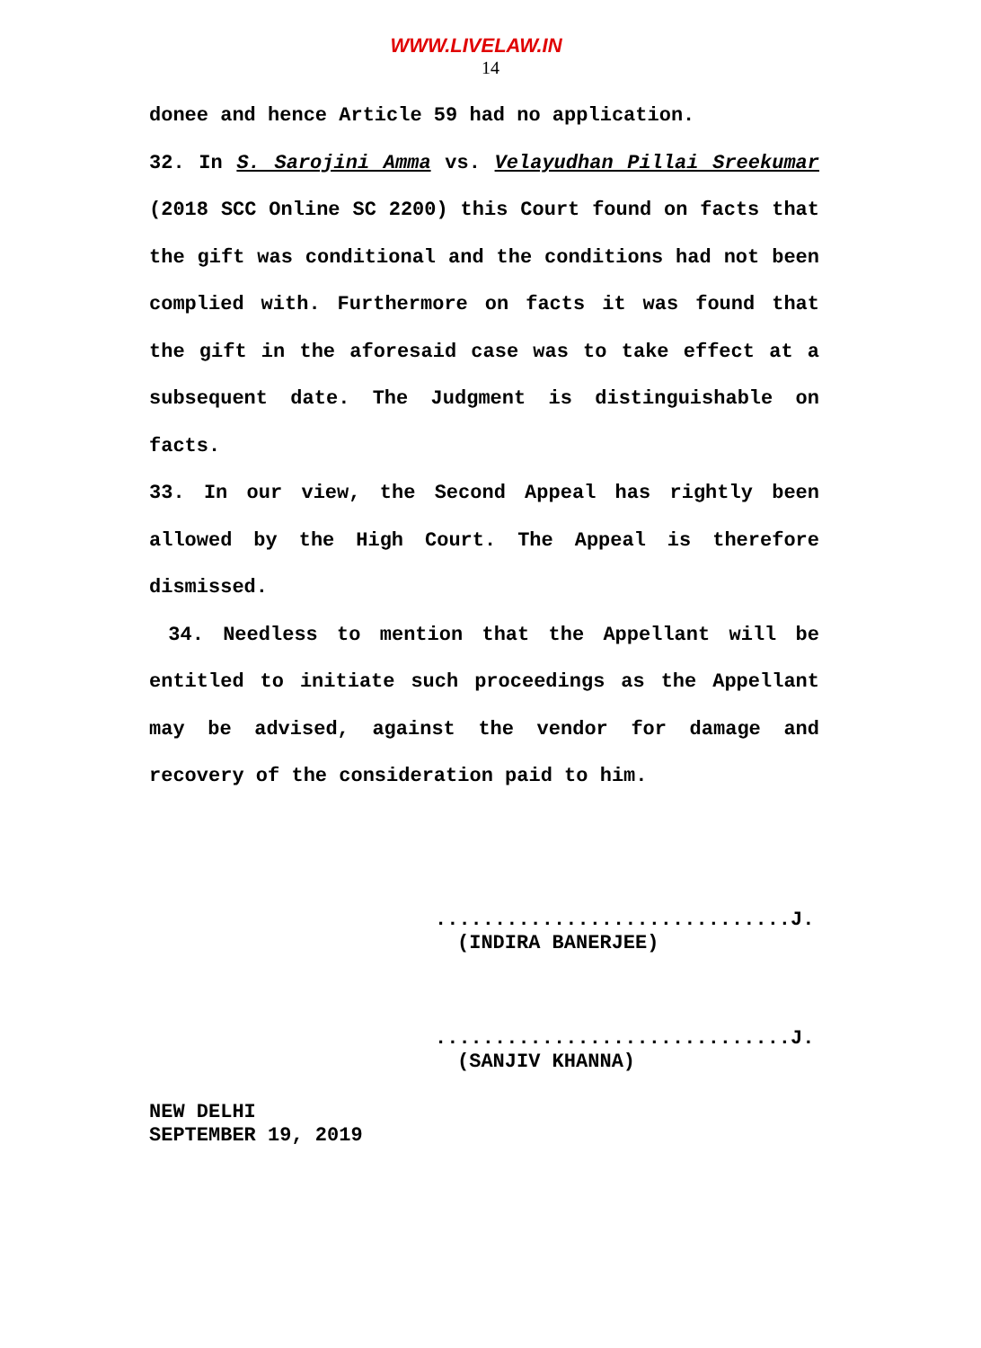WWW.LIVELAW.IN
14
donee and hence Article 59 had no application.
32. In S. Sarojini Amma vs. Velayudhan Pillai Sreekumar (2018 SCC Online SC 2200) this Court found on facts that the gift was conditional and the conditions had not been complied with. Furthermore on facts it was found that the gift in the aforesaid case was to take effect at a subsequent date. The Judgment is distinguishable on facts.
33. In our view, the Second Appeal has rightly been allowed by the High Court. The Appeal is therefore dismissed.
34. Needless to mention that the Appellant will be entitled to initiate such proceedings as the Appellant may be advised, against the vendor for damage and recovery of the consideration paid to him.
..............................J.
(INDIRA BANERJEE)
..............................J.
(SANJIV KHANNA)
NEW DELHI
SEPTEMBER 19, 2019